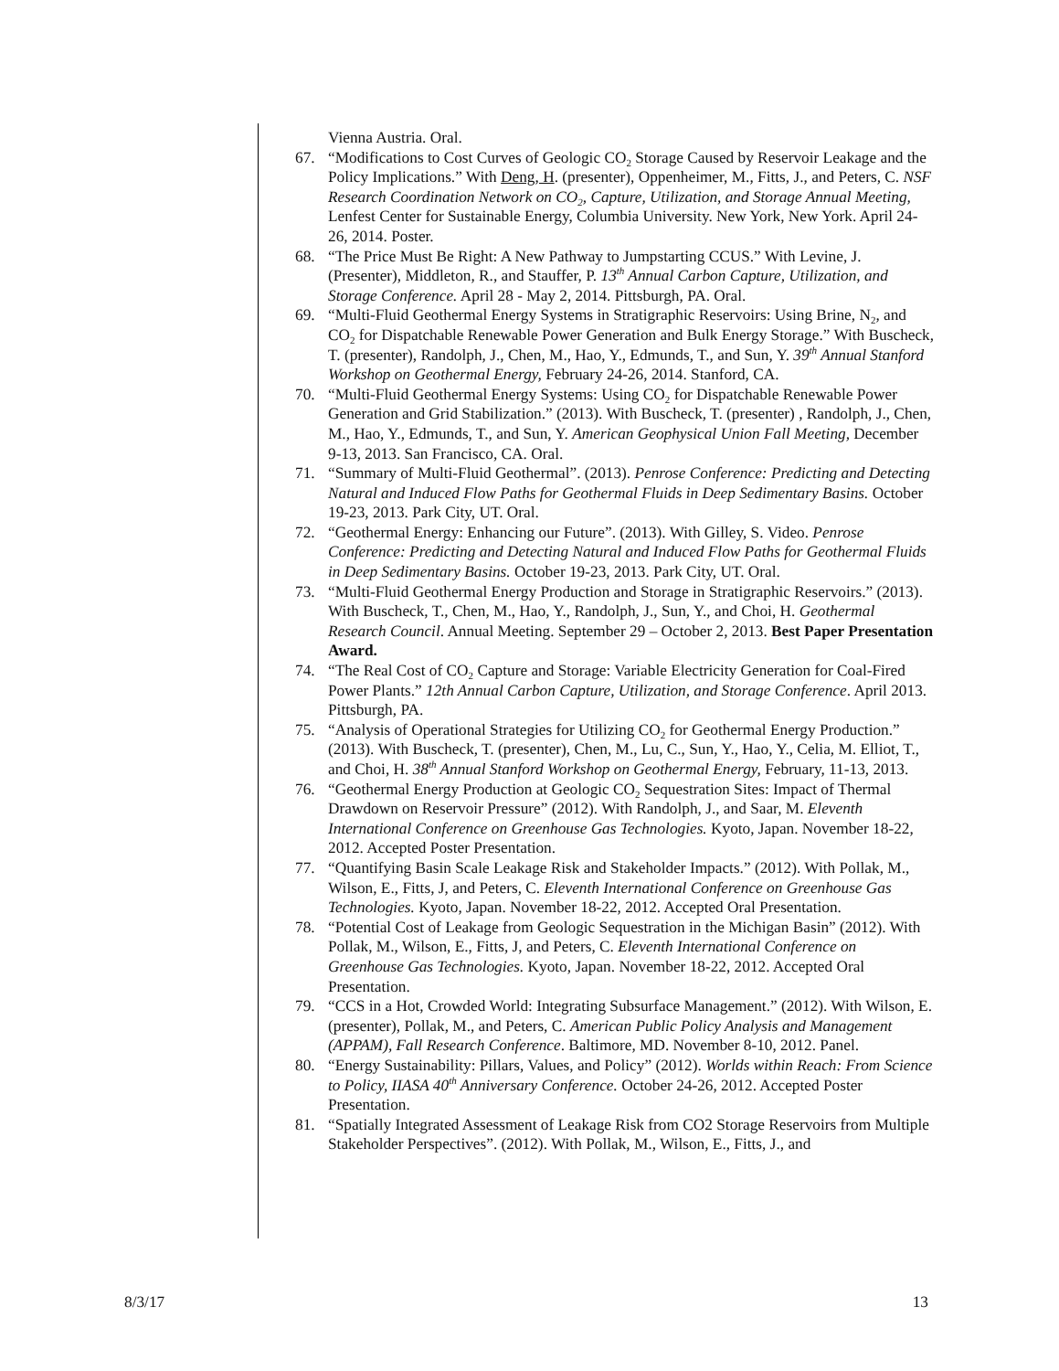Vienna Austria. Oral.
67. “Modifications to Cost Curves of Geologic CO<sub>2</sub> Storage Caused by Reservoir Leakage and the Policy Implications.” With Deng, H. (presenter), Oppenheimer, M., Fitts, J., and Peters, C. NSF Research Coordination Network on CO<sub>2</sub>, Capture, Utilization, and Storage Annual Meeting, Lenfest Center for Sustainable Energy, Columbia University. New York, New York. April 24-26, 2014. Poster.
68. “The Price Must Be Right: A New Pathway to Jumpstarting CCUS.” With Levine, J. (Presenter), Middleton, R., and Stauffer, P. 13<sup>th</sup> Annual Carbon Capture, Utilization, and Storage Conference. April 28 - May 2, 2014. Pittsburgh, PA. Oral.
69. “Multi-Fluid Geothermal Energy Systems in Stratigraphic Reservoirs: Using Brine, N<sub>2</sub>, and CO<sub>2</sub> for Dispatchable Renewable Power Generation and Bulk Energy Storage.” With Buscheck, T. (presenter), Randolph, J., Chen, M., Hao, Y., Edmunds, T., and Sun, Y. 39<sup>th</sup> Annual Stanford Workshop on Geothermal Energy, February 24-26, 2014. Stanford, CA.
70. “Multi-Fluid Geothermal Energy Systems: Using CO<sub>2</sub> for Dispatchable Renewable Power Generation and Grid Stabilization.” (2013). With Buscheck, T. (presenter) , Randolph, J., Chen, M., Hao, Y., Edmunds, T., and Sun, Y. American Geophysical Union Fall Meeting, December 9-13, 2013. San Francisco, CA. Oral.
71. “Summary of Multi-Fluid Geothermal”. (2013). Penrose Conference: Predicting and Detecting Natural and Induced Flow Paths for Geothermal Fluids in Deep Sedimentary Basins. October 19-23, 2013. Park City, UT. Oral.
72. “Geothermal Energy: Enhancing our Future”. (2013). With Gilley, S. Video. Penrose Conference: Predicting and Detecting Natural and Induced Flow Paths for Geothermal Fluids in Deep Sedimentary Basins. October 19-23, 2013. Park City, UT. Oral.
73. “Multi-Fluid Geothermal Energy Production and Storage in Stratigraphic Reservoirs.” (2013). With Buscheck, T., Chen, M., Hao, Y., Randolph, J., Sun, Y., and Choi, H. Geothermal Research Council. Annual Meeting. September 29 – October 2, 2013. Best Paper Presentation Award.
74. “The Real Cost of CO<sub>2</sub> Capture and Storage: Variable Electricity Generation for Coal-Fired Power Plants.” 12th Annual Carbon Capture, Utilization, and Storage Conference. April 2013. Pittsburgh, PA.
75. “Analysis of Operational Strategies for Utilizing CO<sub>2</sub> for Geothermal Energy Production.” (2013). With Buscheck, T. (presenter), Chen, M., Lu, C., Sun, Y., Hao, Y., Celia, M. Elliot, T., and Choi, H. 38<sup>th</sup> Annual Stanford Workshop on Geothermal Energy, February, 11-13, 2013.
76. “Geothermal Energy Production at Geologic CO<sub>2</sub> Sequestration Sites: Impact of Thermal Drawdown on Reservoir Pressure” (2012). With Randolph, J., and Saar, M. Eleventh International Conference on Greenhouse Gas Technologies. Kyoto, Japan. November 18-22, 2012. Accepted Poster Presentation.
77. “Quantifying Basin Scale Leakage Risk and Stakeholder Impacts.” (2012). With Pollak, M., Wilson, E., Fitts, J, and Peters, C. Eleventh International Conference on Greenhouse Gas Technologies. Kyoto, Japan. November 18-22, 2012. Accepted Oral Presentation.
78. “Potential Cost of Leakage from Geologic Sequestration in the Michigan Basin” (2012). With Pollak, M., Wilson, E., Fitts, J, and Peters, C. Eleventh International Conference on Greenhouse Gas Technologies. Kyoto, Japan. November 18-22, 2012. Accepted Oral Presentation.
79. “CCS in a Hot, Crowded World: Integrating Subsurface Management.” (2012). With Wilson, E. (presenter), Pollak, M., and Peters, C. American Public Policy Analysis and Management (APPAM), Fall Research Conference. Baltimore, MD. November 8-10, 2012. Panel.
80. “Energy Sustainability: Pillars, Values, and Policy” (2012). Worlds within Reach: From Science to Policy, IIASA 40<sup>th</sup> Anniversary Conference. October 24-26, 2012. Accepted Poster Presentation.
81. “Spatially Integrated Assessment of Leakage Risk from CO2 Storage Reservoirs from Multiple Stakeholder Perspectives”. (2012). With Pollak, M., Wilson, E., Fitts, J., and
8/3/17 13